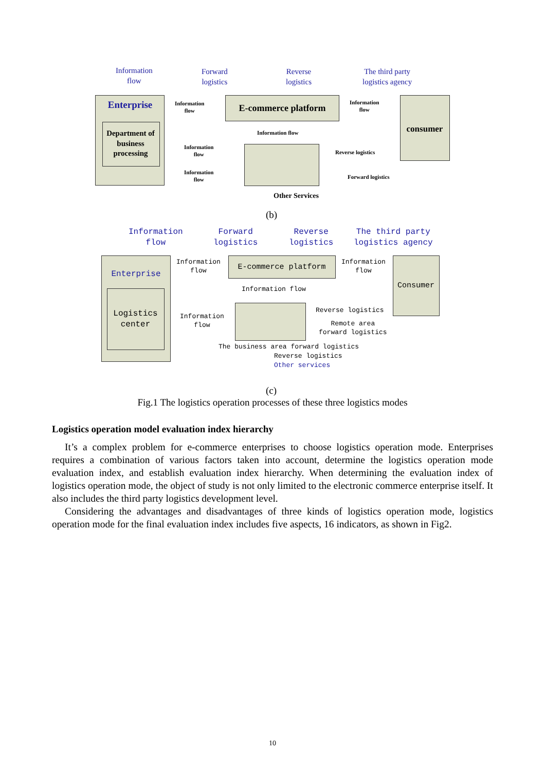Information
flow
Forward
logistics
Reverse
logistics
The third party
logistics agency
Enterprise
Department of business processing
E-commerce platform
consumer
Information
flow
Information
flow
Information flow
Information
flow
Information
flow
Reverse logistics
Forward logistics
Other Services
(b)
Information
flow
Forward
logistics
Reverse
logistics
The third party
logistics agency
Enterprise
Logistics
center
E-commerce platform
Consumer
Information
flow
Information
flow
Information flow
Information
flow
Reverse logistics
Remote area
forward logistics
The business area forward logistics
Reverse logistics
Other services
(c)
Fig.1 The logistics operation processes of these three logistics modes
Logistics operation model evaluation index hierarchy
It’s a complex problem for e-commerce enterprises to choose logistics operation mode. Enterprises requires a combination of various factors taken into account, determine the logistics operation mode evaluation index, and establish evaluation index hierarchy. When determining the evaluation index of logistics operation mode, the object of study is not only limited to the electronic commerce enterprise itself. It also includes the third party logistics development level.
Considering the advantages and disadvantages of three kinds of logistics operation mode, logistics operation mode for the final evaluation index includes five aspects, 16 indicators, as shown in Fig2.
10